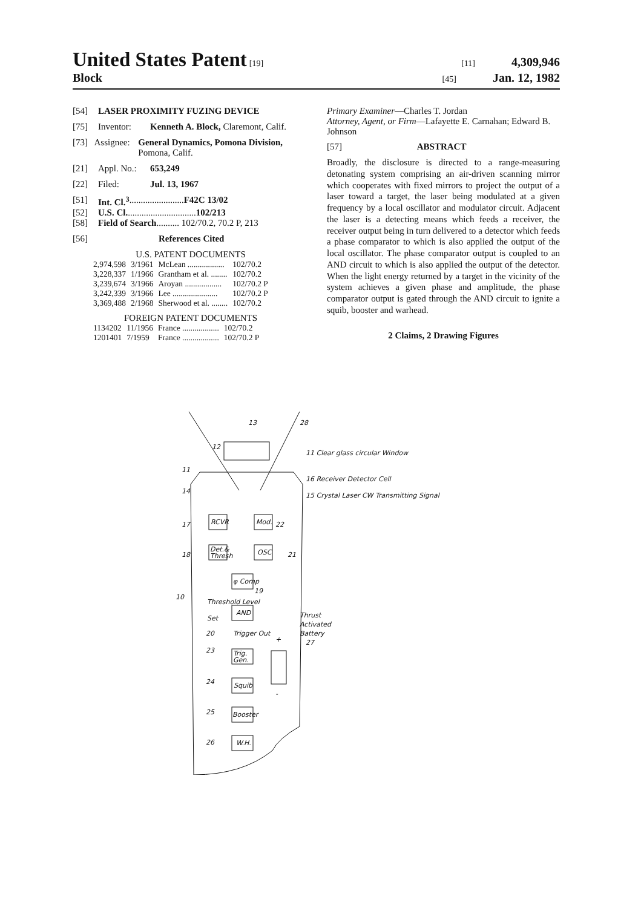United States Patent [19] [11] 4,309,946
Block [45] Jan. 12, 1982
[54] LASER PROXIMITY FUZING DEVICE
[75] Inventor: Kenneth A. Block, Claremont, Calif.
[73] Assignee: General Dynamics, Pomona Division, Pomona, Calif.
[21] Appl. No.: 653,249
[22] Filed: Jul. 13, 1967
[51] Int. Cl.<sup>3</sup> ........................ F42C 13/02
[52] U.S. Cl. .............................. 102/213
[58] Field of Search .......... 102/70.2, 70.2 P, 213
[56] References Cited
U.S. PATENT DOCUMENTS
| 2,974,598 | 3/1961 | McLean .................. | 102/70.2 |
| 3,228,337 | 1/1966 | Grantham et al. ........ | 102/70.2 |
| 3,239,674 | 3/1966 | Aroyan .................. | 102/70.2 P |
| 3,242,339 | 3/1966 | Lee ...................... | 102/70.2 P |
| 3,369,488 | 2/1968 | Sherwood et al. ........ | 102/70.2 |
FOREIGN PATENT DOCUMENTS
| 1134202 | 11/1956 | France .................. | 102/70.2 |
| 1201401 | 7/1959 | France .................. | 102/70.2 P |
Primary Examiner—Charles T. Jordan
Attorney, Agent, or Firm—Lafayette E. Carnahan; Edward B. Johnson
[57] ABSTRACT
Broadly, the disclosure is directed to a range-measuring detonating system comprising an air-driven scanning mirror which cooperates with fixed mirrors to project the output of a laser toward a target, the laser being modulated at a given frequency by a local oscillator and modulator circuit. Adjacent the laser is a detecting means which feeds a receiver, the receiver output being in turn delivered to a detector which feeds a phase comparator to which is also applied the output of the local oscillator. The phase comparator output is coupled to an AND circuit to which is also applied the output of the detector. When the light energy returned by a target in the vicinity of the system achieves a given phase and amplitude, the phase comparator output is gated through the AND circuit to ignite a squib, booster and warhead.
2 Claims, 2 Drawing Figures
RCVR
Mod.
Det.&
Thresh
OSC
φ Comp
AND
Trig.
Gen.
Squib
Booster
W.H.
11 Clear glass circular Window
16 Receiver Detector Cell
15 Crystal Laser CW Transmitting Signal
13
28
12
11
14
17
18
22
21
19
10
Threshold Level
Set
20
Trigger Out
23
24
25
26
Thrust
Activated
Battery
27
+
-